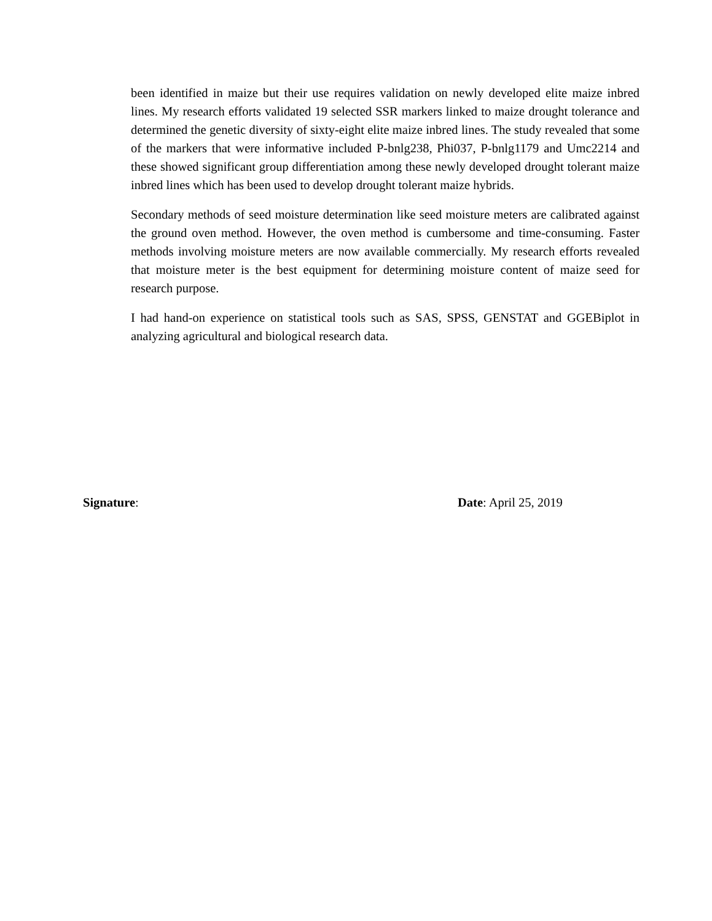been identified in maize but their use requires validation on newly developed elite maize inbred lines. My research efforts validated 19 selected SSR markers linked to maize drought tolerance and determined the genetic diversity of sixty-eight elite maize inbred lines. The study revealed that some of the markers that were informative included P-bnlg238, Phi037, P-bnlg1179 and Umc2214 and these showed significant group differentiation among these newly developed drought tolerant maize inbred lines which has been used to develop drought tolerant maize hybrids.
Secondary methods of seed moisture determination like seed moisture meters are calibrated against the ground oven method. However, the oven method is cumbersome and time-consuming. Faster methods involving moisture meters are now available commercially. My research efforts revealed that moisture meter is the best equipment for determining moisture content of maize seed for research purpose.
I had hand-on experience on statistical tools such as SAS, SPSS, GENSTAT and GGEBiplot in analyzing agricultural and biological research data.
Signature: Date: April 25, 2019